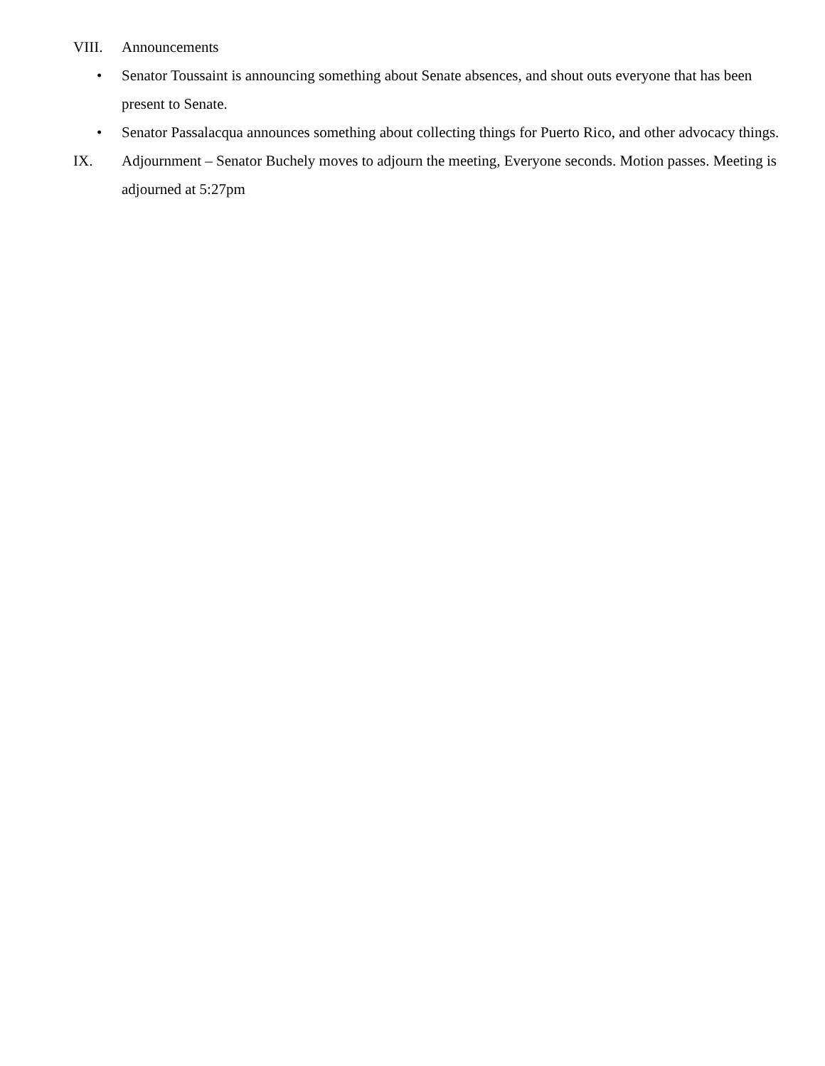VIII. Announcements
• Senator Toussaint is announcing something about Senate absences, and shout outs everyone that has been present to Senate.
• Senator Passalacqua announces something about collecting things for Puerto Rico, and other advocacy things.
IX. Adjournment – Senator Buchely moves to adjourn the meeting, Everyone seconds. Motion passes. Meeting is adjourned at 5:27pm